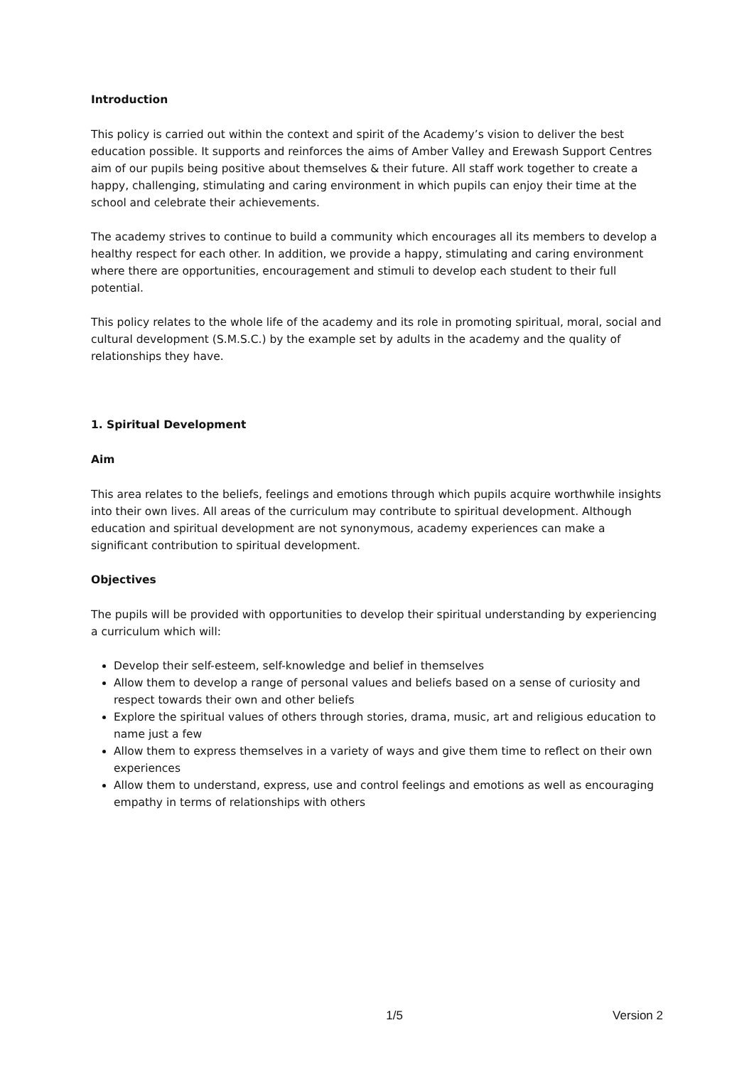Introduction
This policy is carried out within the context and spirit of the Academy’s vision to deliver the best education possible. It supports and reinforces the aims of Amber Valley and Erewash Support Centres aim of our pupils being positive about themselves & their future. All staff work together to create a happy, challenging, stimulating and caring environment in which pupils can enjoy their time at the school and celebrate their achievements.
The academy strives to continue to build a community which encourages all its members to develop a healthy respect for each other. In addition, we provide a happy, stimulating and caring environment where there are opportunities, encouragement and stimuli to develop each student to their full potential.
This policy relates to the whole life of the academy and its role in promoting spiritual, moral, social and cultural development (S.M.S.C.) by the example set by adults in the academy and the quality of relationships they have.
1. Spiritual Development
Aim
This area relates to the beliefs, feelings and emotions through which pupils acquire worthwhile insights into their own lives. All areas of the curriculum may contribute to spiritual development. Although education and spiritual development are not synonymous, academy experiences can make a significant contribution to spiritual development.
Objectives
The pupils will be provided with opportunities to develop their spiritual understanding by experiencing a curriculum which will:
Develop their self-esteem, self-knowledge and belief in themselves
Allow them to develop a range of personal values and beliefs based on a sense of curiosity and respect towards their own and other beliefs
Explore the spiritual values of others through stories, drama, music, art and religious education to name just a few
Allow them to express themselves in a variety of ways and give them time to reflect on their own experiences
Allow them to understand, express, use and control feelings and emotions as well as encouraging empathy in terms of relationships with others
1/5 Version 2